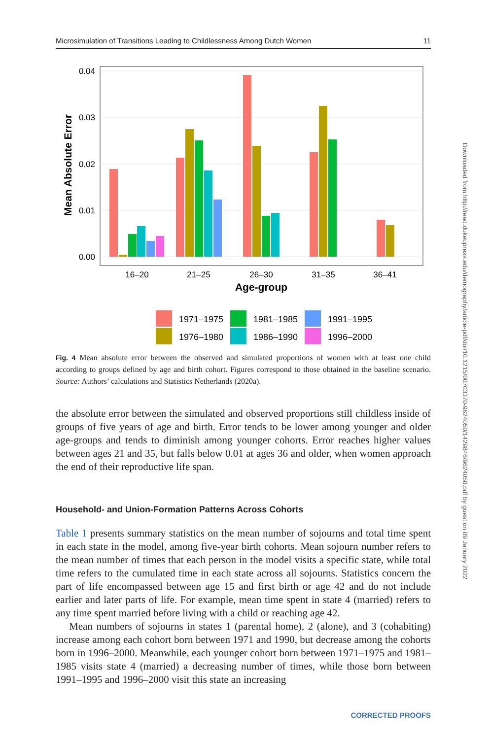Microsimulation of Transitions Leading to Childlessness Among Dutch Women 11
0.04
0.03
0.02
0.01
0.00
Mean Absolute Error
16–20
21–25
26–30
31–35
36–41
Age-group
1971–1975
1981–1985
1991–1995
1976–1980
1986–1990
1996–2000
Fig. 4 Mean absolute error between the observed and simulated proportions of women with at least one child according to groups defined by age and birth cohort. Figures correspond to those obtained in the baseline scenario. Source: Authors’ calculations and Statistics Netherlands (2020a).
the absolute error between the simulated and observed proportions still childless inside of groups of five years of age and birth. Error tends to be lower among younger and older age-groups and tends to diminish among younger cohorts. Error reaches higher values between ages 21 and 35, but falls below 0.01 at ages 36 and older, when women approach the end of their reproductive life span.
Household- and Union-Formation Patterns Across Cohorts
Table 1 presents summary statistics on the mean number of sojourns and total time spent in each state in the model, among five-year birth cohorts. Mean sojourn number refers to the mean number of times that each person in the model visits a specific state, while total time refers to the cumulated time in each state across all sojourns. Statistics concern the part of life encompassed between age 15 and first birth or age 42 and do not include earlier and later parts of life. For example, mean time spent in state 4 (married) refers to any time spent married before living with a child or reaching age 42.
Mean numbers of sojourns in states 1 (parental home), 2 (alone), and 3 (cohabiting) increase among each cohort born between 1971 and 1990, but decrease among the cohorts born in 1996–2000. Meanwhile, each younger cohort born between 1971–1975 and 1981–1985 visits state 4 (married) a decreasing number of times, while those born between 1991–1995 and 1996–2000 visit this state an increasing
Downloaded from http://read.dukeupress.edu/demography/article-pdf/doi/10.1215/00703370-9624050/1429846/9624050.pdf by guest on 09 January 2022
CORRECTED PROOFS